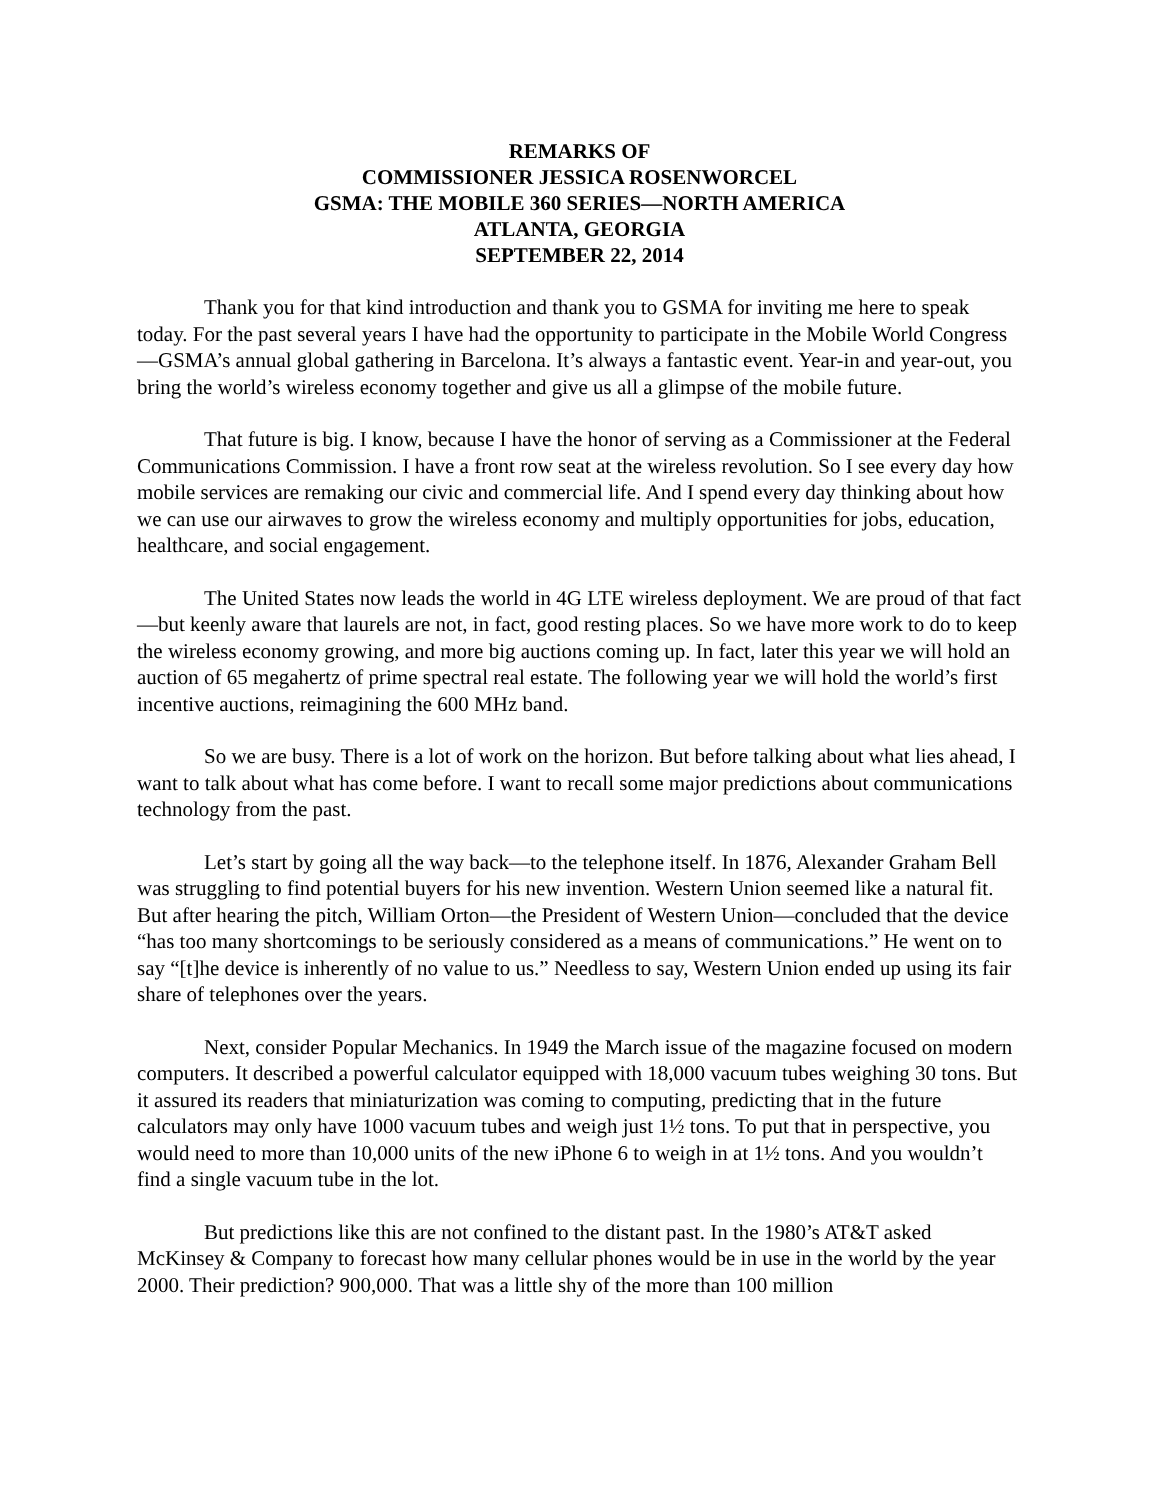REMARKS OF
COMMISSIONER JESSICA ROSENWORCEL
GSMA: THE MOBILE 360 SERIES—NORTH AMERICA
ATLANTA, GEORGIA
SEPTEMBER 22, 2014
Thank you for that kind introduction and thank you to GSMA for inviting me here to speak today. For the past several years I have had the opportunity to participate in the Mobile World Congress—GSMA’s annual global gathering in Barcelona. It’s always a fantastic event. Year-in and year-out, you bring the world’s wireless economy together and give us all a glimpse of the mobile future.
That future is big. I know, because I have the honor of serving as a Commissioner at the Federal Communications Commission. I have a front row seat at the wireless revolution. So I see every day how mobile services are remaking our civic and commercial life. And I spend every day thinking about how we can use our airwaves to grow the wireless economy and multiply opportunities for jobs, education, healthcare, and social engagement.
The United States now leads the world in 4G LTE wireless deployment. We are proud of that fact—but keenly aware that laurels are not, in fact, good resting places. So we have more work to do to keep the wireless economy growing, and more big auctions coming up. In fact, later this year we will hold an auction of 65 megahertz of prime spectral real estate. The following year we will hold the world’s first incentive auctions, reimagining the 600 MHz band.
So we are busy. There is a lot of work on the horizon. But before talking about what lies ahead, I want to talk about what has come before. I want to recall some major predictions about communications technology from the past.
Let’s start by going all the way back—to the telephone itself. In 1876, Alexander Graham Bell was struggling to find potential buyers for his new invention. Western Union seemed like a natural fit. But after hearing the pitch, William Orton—the President of Western Union—concluded that the device “has too many shortcomings to be seriously considered as a means of communications.” He went on to say “[t]he device is inherently of no value to us.” Needless to say, Western Union ended up using its fair share of telephones over the years.
Next, consider Popular Mechanics. In 1949 the March issue of the magazine focused on modern computers. It described a powerful calculator equipped with 18,000 vacuum tubes weighing 30 tons. But it assured its readers that miniaturization was coming to computing, predicting that in the future calculators may only have 1000 vacuum tubes and weigh just 1½ tons. To put that in perspective, you would need to more than 10,000 units of the new iPhone 6 to weigh in at 1½ tons. And you wouldn’t find a single vacuum tube in the lot.
But predictions like this are not confined to the distant past. In the 1980’s AT&T asked McKinsey & Company to forecast how many cellular phones would be in use in the world by the year 2000. Their prediction? 900,000. That was a little shy of the more than 100 million